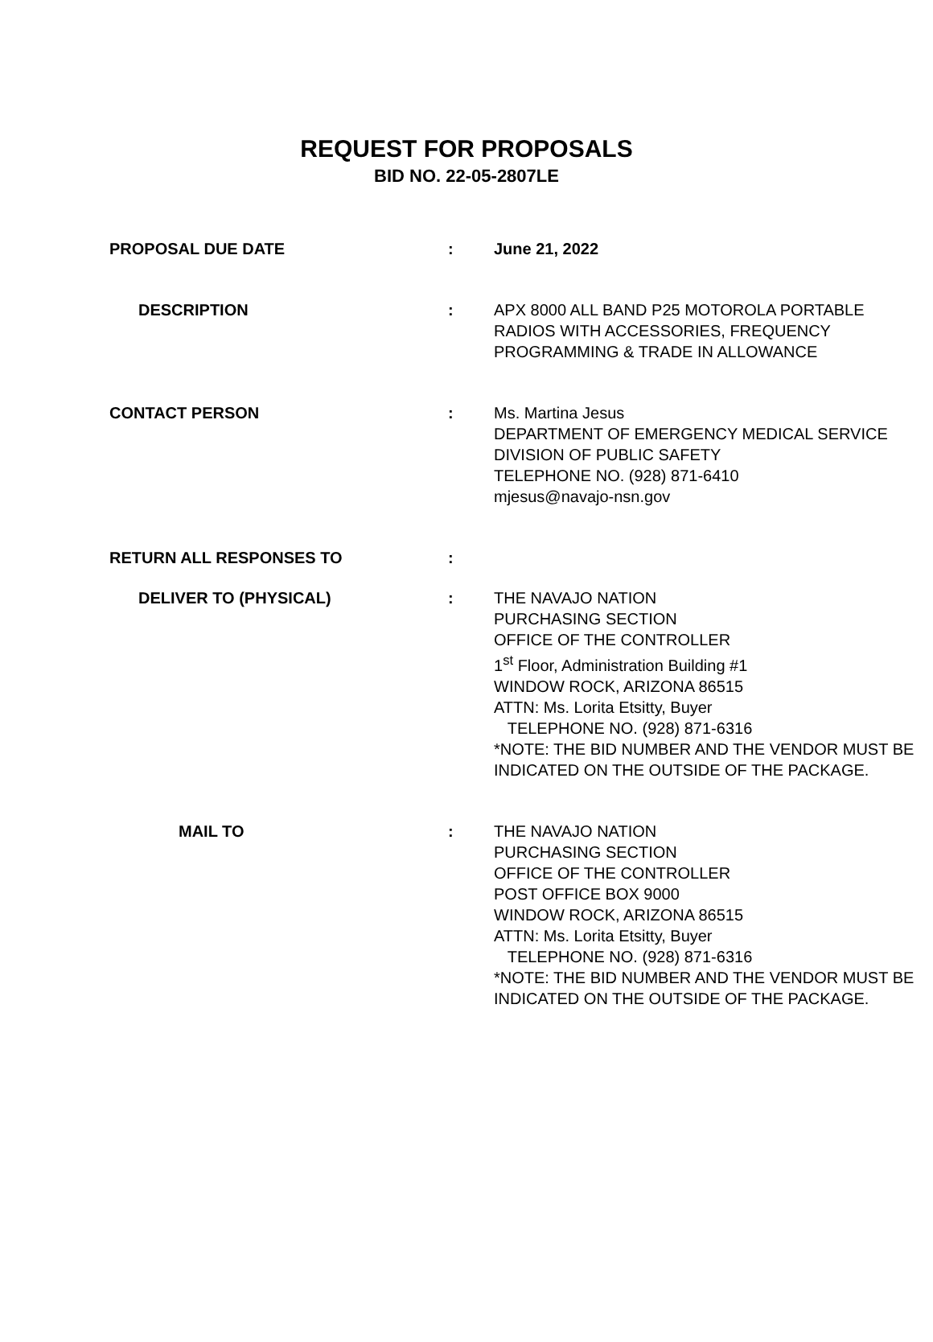REQUEST FOR PROPOSALS
BID NO. 22-05-2807LE
| PROPOSAL DUE DATE | : | June 21, 2022 |
| DESCRIPTION | : | APX 8000 ALL BAND P25 MOTOROLA PORTABLE RADIOS WITH ACCESSORIES, FREQUENCY PROGRAMMING & TRADE IN ALLOWANCE |
| CONTACT PERSON | : | Ms. Martina Jesus DEPARTMENT OF EMERGENCY MEDICAL SERVICE DIVISION OF PUBLIC SAFETY TELEPHONE NO. (928) 871-6410 mjesus@navajo-nsn.gov |
| RETURN ALL RESPONSES TO | : | |
| DELIVER TO (PHYSICAL) | : | THE NAVAJO NATION PURCHASING SECTION OFFICE OF THE CONTROLLER 1<sup>st</sup> Floor, Administration Building #1 WINDOW ROCK, ARIZONA 86515 ATTN: Ms. Lorita Etsitty, Buyer TELEPHONE NO. (928) 871-6316 *NOTE: THE BID NUMBER AND THE VENDOR MUST BE INDICATED ON THE OUTSIDE OF THE PACKAGE. |
| MAIL TO | : | THE NAVAJO NATION PURCHASING SECTION OFFICE OF THE CONTROLLER POST OFFICE BOX 9000 WINDOW ROCK, ARIZONA 86515 ATTN: Ms. Lorita Etsitty, Buyer TELEPHONE NO. (928) 871-6316 *NOTE: THE BID NUMBER AND THE VENDOR MUST BE INDICATED ON THE OUTSIDE OF THE PACKAGE. |